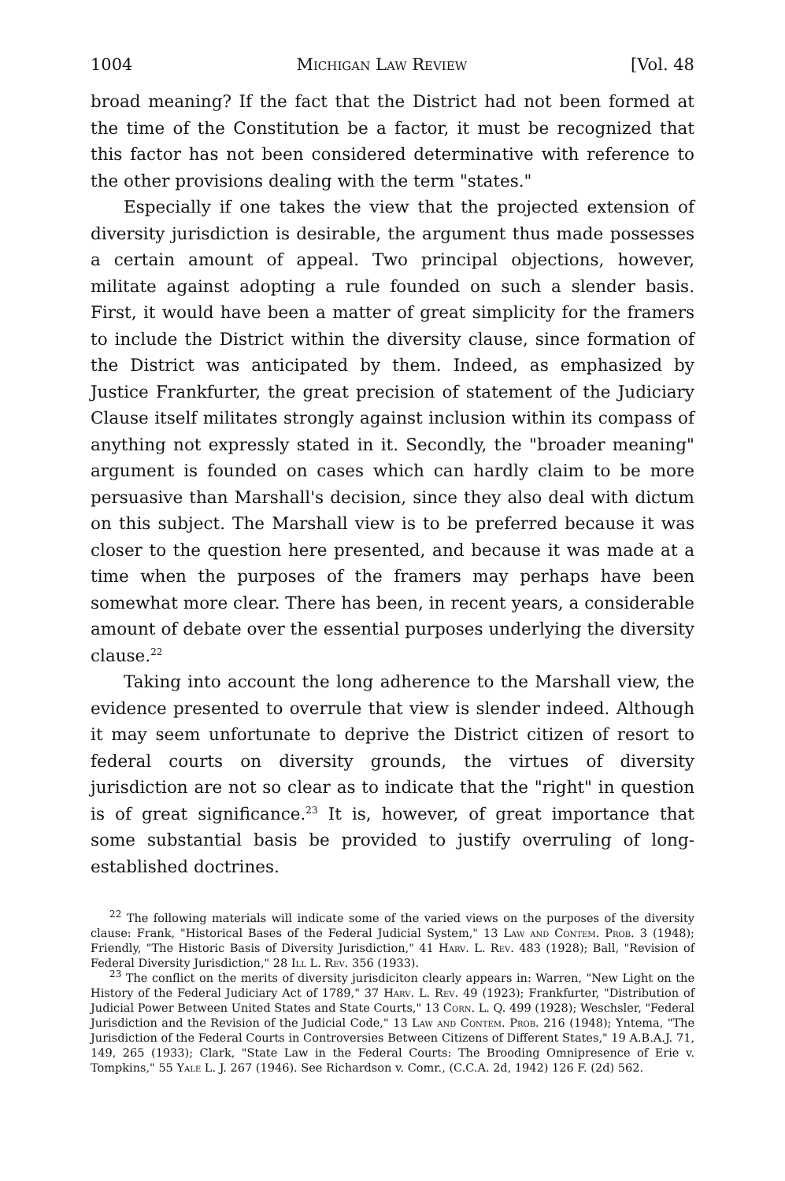1004 Michigan Law Review [Vol. 48
broad meaning? If the fact that the District had not been formed at the time of the Constitution be a factor, it must be recognized that this factor has not been considered determinative with reference to the other provisions dealing with the term "states."
Especially if one takes the view that the projected extension of diversity jurisdiction is desirable, the argument thus made possesses a certain amount of appeal. Two principal objections, however, militate against adopting a rule founded on such a slender basis. First, it would have been a matter of great simplicity for the framers to include the District within the diversity clause, since formation of the District was anticipated by them. Indeed, as emphasized by Justice Frankfurter, the great precision of statement of the Judiciary Clause itself militates strongly against inclusion within its compass of anything not expressly stated in it. Secondly, the "broader meaning" argument is founded on cases which can hardly claim to be more persuasive than Marshall's decision, since they also deal with dictum on this subject. The Marshall view is to be preferred because it was closer to the question here presented, and because it was made at a time when the purposes of the framers may perhaps have been somewhat more clear. There has been, in recent years, a considerable amount of debate over the essential purposes underlying the diversity clause.<sup>22</sup>
Taking into account the long adherence to the Marshall view, the evidence presented to overrule that view is slender indeed. Although it may seem unfortunate to deprive the District citizen of resort to federal courts on diversity grounds, the virtues of diversity jurisdiction are not so clear as to indicate that the "right" in question is of great significance.<sup>23</sup> It is, however, of great importance that some substantial basis be provided to justify overruling of long-established doctrines.
<sup>22</sup> The following materials will indicate some of the varied views on the purposes of the diversity clause: Frank, "Historical Bases of the Federal Judicial System," 13 Law and Contem. Prob. 3 (1948); Friendly, "The Historic Basis of Diversity Jurisdiction," 41 Harv. L. Rev. 483 (1928); Ball, "Revision of Federal Diversity Jurisdiction," 28 Ill L. Rev. 356 (1933).
<sup>23</sup> The conflict on the merits of diversity jurisdiciton clearly appears in: Warren, "New Light on the History of the Federal Judiciary Act of 1789," 37 Harv. L. Rev. 49 (1923); Frankfurter, "Distribution of Judicial Power Between United States and State Courts," 13 Corn. L. Q. 499 (1928); Weschsler, "Federal Jurisdiction and the Revision of the Judicial Code," 13 Law and Contem. Prob. 216 (1948); Yntema, "The Jurisdiction of the Federal Courts in Controversies Between Citizens of Different States," 19 A.B.A.J. 71, 149, 265 (1933); Clark, "State Law in the Federal Courts: The Brooding Omnipresence of Erie v. Tompkins," 55 Yale L. J. 267 (1946). See Richardson v. Comr., (C.C.A. 2d, 1942) 126 F. (2d) 562.